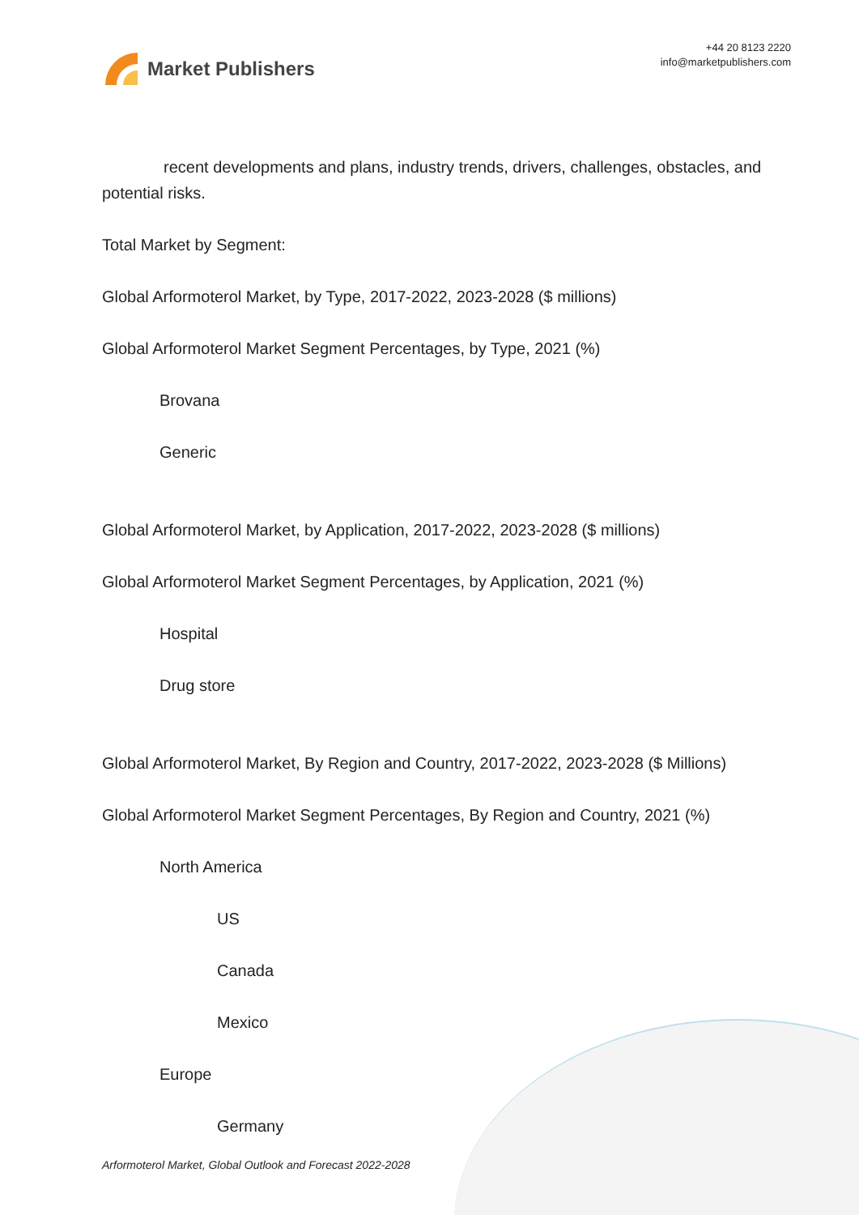Market Publishers
+44 20 8123 2220
info@marketpublishers.com
recent developments and plans, industry trends, drivers, challenges, obstacles, and potential risks.
Total Market by Segment:
Global Arformoterol Market, by Type, 2017-2022, 2023-2028 ($ millions)
Global Arformoterol Market Segment Percentages, by Type, 2021 (%)
Brovana
Generic
Global Arformoterol Market, by Application, 2017-2022, 2023-2028 ($ millions)
Global Arformoterol Market Segment Percentages, by Application, 2021 (%)
Hospital
Drug store
Global Arformoterol Market, By Region and Country, 2017-2022, 2023-2028 ($ Millions)
Global Arformoterol Market Segment Percentages, By Region and Country, 2021 (%)
North America
US
Canada
Mexico
Europe
Germany
Arformoterol Market, Global Outlook and Forecast 2022-2028